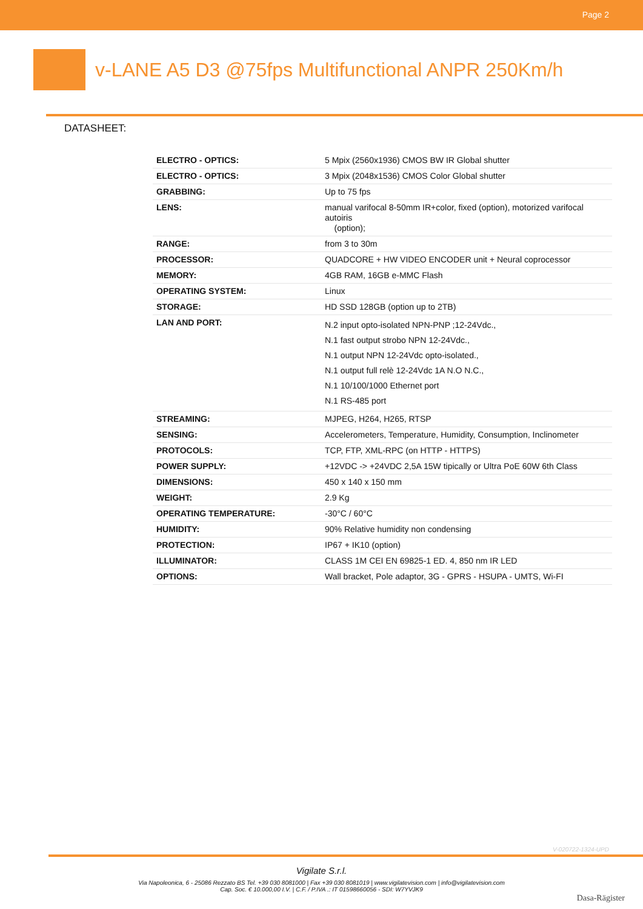Page 2
v-LANE A5 D3 @75fps Multifunctional ANPR 250Km/h
DATASHEET:
| ELECTRO - OPTICS: | 5 Mpix (2560x1936) CMOS BW IR Global shutter |
| ELECTRO - OPTICS: | 3 Mpix (2048x1536) CMOS Color Global shutter |
| GRABBING: | Up to 75 fps |
| LENS: | manual varifocal 8-50mm IR+color, fixed (option), motorized varifocal autoiris (option); |
| RANGE: | from 3 to 30m |
| PROCESSOR: | QUADCORE + HW VIDEO ENCODER unit + Neural coprocessor |
| MEMORY: | 4GB RAM, 16GB e-MMC Flash |
| OPERATING SYSTEM: | Linux |
| STORAGE: | HD SSD 128GB (option up to 2TB) |
| LAN AND PORT: | N.2 input opto-isolated NPN-PNP ;12-24Vdc., N.1 fast output strobo NPN 12-24Vdc., N.1 output NPN 12-24Vdc opto-isolated., N.1 output full relè 12-24Vdc 1A N.O N.C., N.1 10/100/1000 Ethernet port N.1 RS-485 port |
| STREAMING: | MJPEG, H264, H265, RTSP |
| SENSING: | Accelerometers, Temperature, Humidity, Consumption, Inclinometer |
| PROTOCOLS: | TCP, FTP, XML-RPC (on HTTP - HTTPS) |
| POWER SUPPLY: | +12VDC -> +24VDC 2,5A 15W tipically or Ultra PoE 60W 6th Class |
| DIMENSIONS: | 450 x 140 x 150 mm |
| WEIGHT: | 2.9 Kg |
| OPERATING TEMPERATURE: | -30°C / 60°C |
| HUMIDITY: | 90% Relative humidity non condensing |
| PROTECTION: | IP67 + IK10 (option) |
| ILLUMINATOR: | CLASS 1M CEI EN 69825-1 ED. 4, 850 nm IR LED |
| OPTIONS: | Wall bracket, Pole adaptor, 3G - GPRS - HSUPA - UMTS, Wi-FI |
V-020722-1324-UPD
Vigilate S.r.l.
Via Napoleonica, 6 - 25086 Rezzato BS Tel. +39 030 8081000 | Fax +39 030 8081019 | www.vigilatevision.com | info@vigilatevision.com
Cap. Soc. € 10.000,00 I.V. | C.F. / P.IVA .: IT 01598660056 - SDI: W7YVJK9
Dasa-Rägister